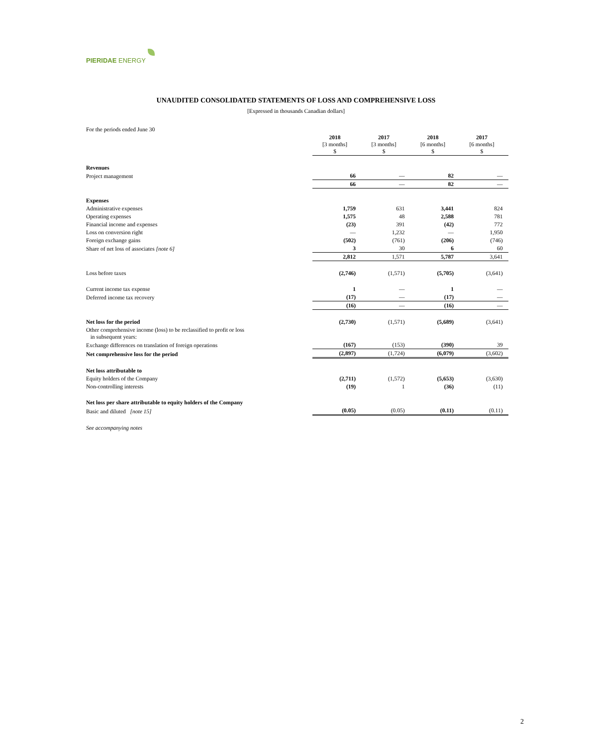PIERIDAE ENERGY
UNAUDITED CONSOLIDATED STATEMENTS OF LOSS AND COMPREHENSIVE LOSS
[Expressed in thousands Canadian dollars]
| For the periods ended June 30 | | | | | | | | |
| | 2018 [3 months] $ | | 2017 [3 months] $ | | 2018 [6 months] $ | | 2017 [6 months] $ | |
| Revenues | | | | | | | | |
| Project management | 66 | | — | | 82 | | — | |
| | 66 | | — | | 82 | | — | |
| Expenses | | | | | | | | |
| Administrative expenses | 1,759 | | 631 | | 3,441 | | 824 | |
| Operating expenses | 1,575 | | 48 | | 2,588 | | 781 | |
| Financial income and expenses | (23) | | 391 | | (42) | | 772 | |
| Loss on conversion right | — | | 1,232 | | — | | 1,950 | |
| Foreign exchange gains | (502) | | (761) | | (206) | | (746) | |
| Share of net loss of associates [note 6] | 3 | | 30 | | 6 | | 60 | |
| | 2,812 | | 1,571 | | 5,787 | | 3,641 | |
| Loss before taxes | (2,746) | | (1,571) | | (5,705) | | (3,641) | |
| Current income tax expense | 1 | | — | | 1 | | — | |
| Deferred income tax recovery | (17) | | — | | (17) | | — | |
| | (16) | | — | | (16) | | — | |
| Net loss for the period | (2,730) | | (1,571) | | (5,689) | | (3,641) | |
| Other comprehensive income (loss) to be reclassified to profit or loss in subsequent years: | | | | | | | | |
| Exchange differences on translation of foreign operations | (167) | | (153) | | (390) | | 39 | |
| Net comprehensive loss for the period | (2,897) | | (1,724) | | (6,079) | | (3,602) | |
| Net loss attributable to | | | | | | | | |
| Equity holders of the Company | (2,711) | | (1,572) | | (5,653) | | (3,630) | |
| Non-controlling interests | (19) | | 1 | | (36) | | (11) | |
| Net loss per share attributable to equity holders of the Company | | | | | | | | |
| Basic and diluted [note 15] | (0.05) | | (0.05) | | (0.11) | | (0.11) | |
| See accompanying notes | | | | | | | | |
2